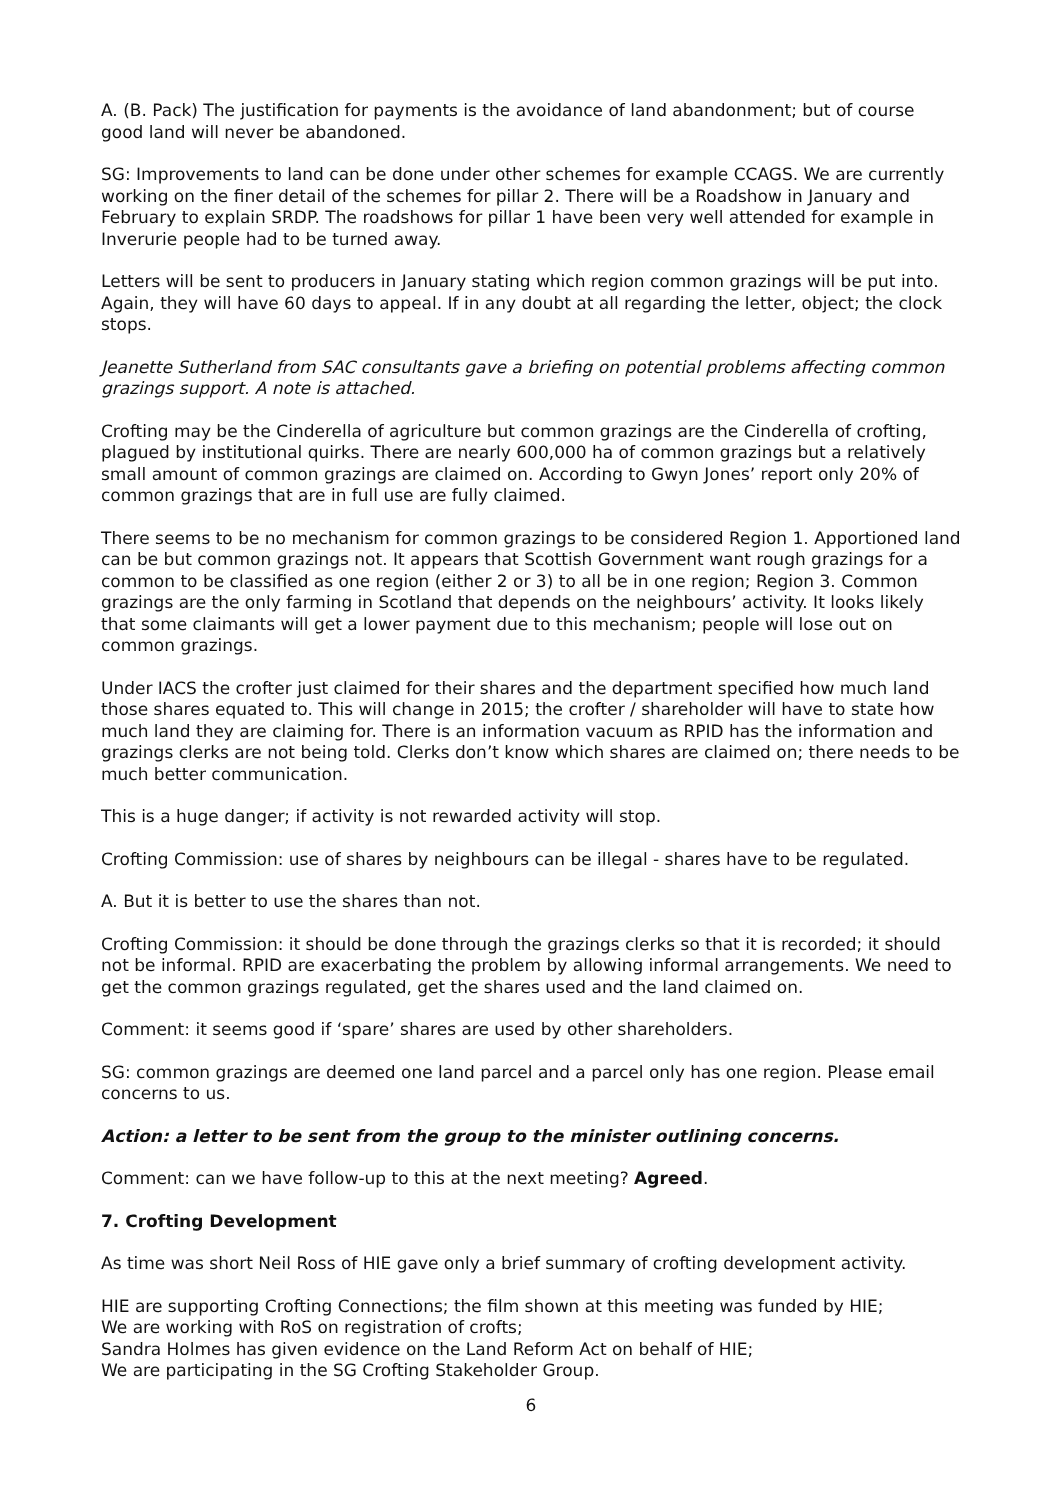A. (B. Pack) The justification for payments is the avoidance of land abandonment; but of course good land will never be abandoned.
SG: Improvements to land can be done under other schemes for example CCAGS. We are currently working on the finer detail of the schemes for pillar 2. There will be a Roadshow in January and February to explain SRDP. The roadshows for pillar 1 have been very well attended for example in Inverurie people had to be turned away.
Letters will be sent to producers in January stating which region common grazings will be put into. Again, they will have 60 days to appeal. If in any doubt at all regarding the letter, object; the clock stops.
Jeanette Sutherland from SAC consultants gave a briefing on potential problems affecting common grazings support. A note is attached.
Crofting may be the Cinderella of agriculture but common grazings are the Cinderella of crofting, plagued by institutional quirks. There are nearly 600,000 ha of common grazings but a relatively small amount of common grazings are claimed on. According to Gwyn Jones’ report only 20% of common grazings that are in full use are fully claimed.
There seems to be no mechanism for common grazings to be considered Region 1. Apportioned land can be but common grazings not. It appears that Scottish Government want rough grazings for a common to be classified as one region (either 2 or 3) to all be in one region; Region 3. Common grazings are the only farming in Scotland that depends on the neighbours’ activity. It looks likely that some claimants will get a lower payment due to this mechanism; people will lose out on common grazings.
Under IACS the crofter just claimed for their shares and the department specified how much land those shares equated to. This will change in 2015; the crofter / shareholder will have to state how much land they are claiming for. There is an information vacuum as RPID has the information and grazings clerks are not being told. Clerks don’t know which shares are claimed on; there needs to be much better communication.
This is a huge danger; if activity is not rewarded activity will stop.
Crofting Commission: use of shares by neighbours can be illegal - shares have to be regulated.
A. But it is better to use the shares than not.
Crofting Commission: it should be done through the grazings clerks so that it is recorded; it should not be informal. RPID are exacerbating the problem by allowing informal arrangements. We need to get the common grazings regulated, get the shares used and the land claimed on.
Comment: it seems good if ‘spare’ shares are used by other shareholders.
SG: common grazings are deemed one land parcel and a parcel only has one region. Please email concerns to us.
Action: a letter to be sent from the group to the minister outlining concerns.
Comment: can we have follow-up to this at the next meeting? Agreed.
7. Crofting Development
As time was short Neil Ross of HIE gave only a brief summary of crofting development activity.
HIE are supporting Crofting Connections; the film shown at this meeting was funded by HIE;
We are working with RoS on registration of crofts;
Sandra Holmes has given evidence on the Land Reform Act on behalf of HIE;
We are participating in the SG Crofting Stakeholder Group.
6